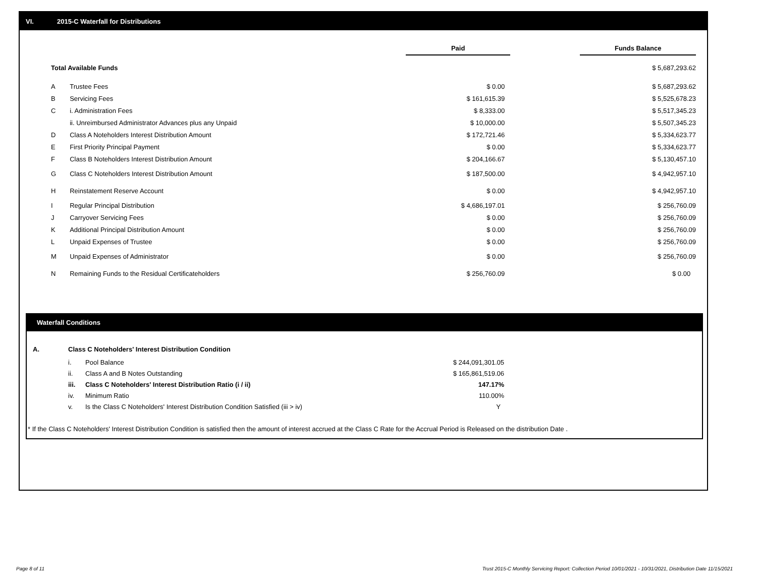VI. 2015-C Waterfall for Distributions
| | | Paid | | Funds Balance |
| --- | --- | --- | --- | --- |
| Total Available Funds | | | | $ 5,687,293.62 |
| A | Trustee Fees | $ 0.00 | | $ 5,687,293.62 |
| B | Servicing Fees | $ 161,615.39 | | $ 5,525,678.23 |
| C | i. Administration Fees | $ 8,333.00 | | $ 5,517,345.23 |
| | ii. Unreimbursed Administrator Advances plus any Unpaid | $ 10,000.00 | | $ 5,507,345.23 |
| D | Class A Noteholders Interest Distribution Amount | $ 172,721.46 | | $ 5,334,623.77 |
| E | First Priority Principal Payment | $ 0.00 | | $ 5,334,623.77 |
| F | Class B Noteholders Interest Distribution Amount | $ 204,166.67 | | $ 5,130,457.10 |
| G | Class C Noteholders Interest Distribution Amount | $ 187,500.00 | | $ 4,942,957.10 |
| H | Reinstatement Reserve Account | $ 0.00 | | $ 4,942,957.10 |
| I | Regular Principal Distribution | $ 4,686,197.01 | | $ 256,760.09 |
| J | Carryover Servicing Fees | $ 0.00 | | $ 256,760.09 |
| K | Additional Principal Distribution Amount | $ 0.00 | | $ 256,760.09 |
| L | Unpaid Expenses of Trustee | $ 0.00 | | $ 256,760.09 |
| M | Unpaid Expenses of Administrator | $ 0.00 | | $ 256,760.09 |
| N | Remaining Funds to the Residual Certificateholders | $ 256,760.09 | | $ 0.00 |
Waterfall Conditions
| A. | Class C Noteholders' Interest Distribution Condition | | |
| | i. | Pool Balance | $ 244,091,301.05 |
| | ii. | Class A and B Notes Outstanding | $ 165,861,519.06 |
| | iii. | Class C Noteholders' Interest Distribution Ratio (i / ii) | 147.17% |
| | iv. | Minimum Ratio | 110.00% |
| | v. | Is the Class C Noteholders' Interest Distribution Condition Satisfied (iii > iv) | Y |
* If the Class C Noteholders' Interest Distribution Condition is satisfied then the amount of interest accrued at the Class C Rate for the Accrual Period is Released on the distribution Date .
Page 8 of 11
Trust 2015-C Monthly Servicing Report: Collection Period 10/01/2021 - 10/31/2021, Distribution Date 11/15/2021